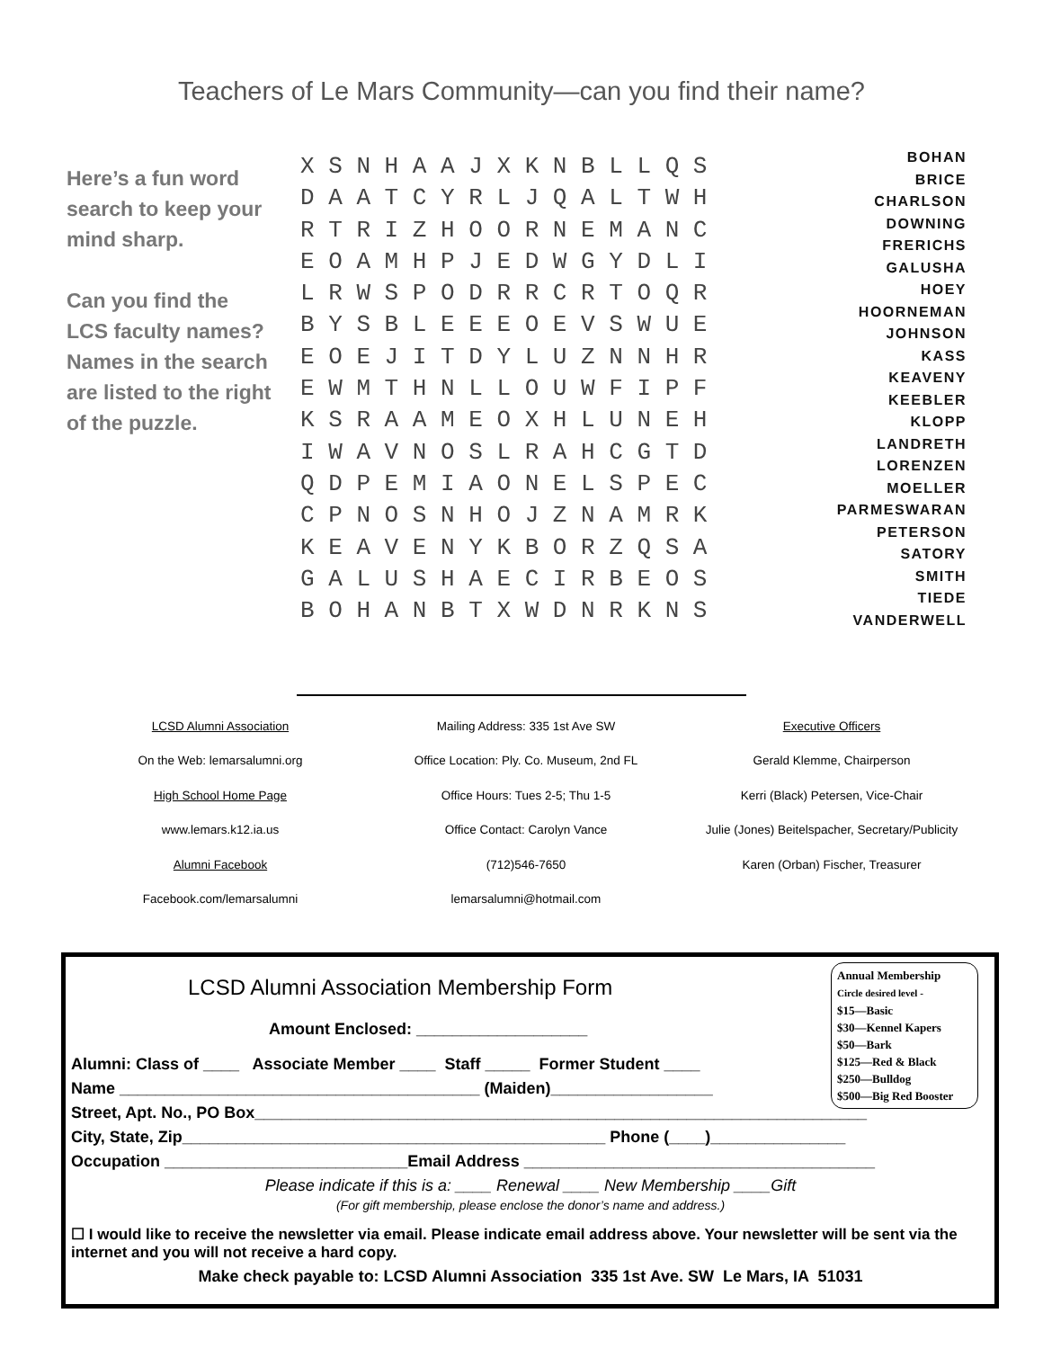Teachers of Le Mars Community—can you find their name?
Here’s a fun word search to keep your mind sharp.
Can you find the LCS faculty names?
Names in the search are listed to the right of the puzzle.
X S N H A A J X K N B L L Q S D A A T C Y R L J Q A L T W H R T R I Z H O O R N E M A N C E O A M H P J E D W G Y D L I L R W S P O D R R C R T O Q R B Y S B L E E E O E V S W U E E O E J I T D Y L U Z N N H R E W M T H N L L O U W F I P F K S R A A M E O X H L U N E H I W A V N O S L R A H C G T D Q D P E M I A O N E L S P E C C P N O S N H O J Z N A M R K K E A V E N Y K B O R Z Q S A G A L U S H A E C I R B E O S B O H A N B T X W D N R K N S
BOHAN
BRICE
CHARLSON
DOWNING
FRERICHS
GALUSHA
HOEY
HOORNEMAN
JOHNSON
KASS
KEAVENY
KEEBLER
KLOPP
LANDRETH
LORENZEN
MOELLER
PARMESWARAN
PETERSON
SATORY
SMITH
TIEDE
VANDERWELL
| LCSD Alumni Association | Mailing Address: 335 1st Ave SW | Executive Officers |
| On the Web: lemarsalumni.org | Office Location: Ply. Co. Museum, 2nd FL | Gerald Klemme, Chairperson |
| High School Home Page | Office Hours: Tues 2-5; Thu 1-5 | Kerri (Black) Petersen, Vice-Chair |
| www.lemars.k12.ia.us | Office Contact: Carolyn Vance | Julie (Jones) Beitelspacher, Secretary/Publicity |
| Alumni Facebook | (712)546-7650 | Karen (Orban) Fischer, Treasurer |
| Facebook.com/lemarsalumni | lemarsalumni@hotmail.com | |
Annual Membership
Circle desired level -
$15—Basic
$30—Kennel Kapers
$50—Bark
$125—Red & Black
$250—Bulldog
$500—Big Red Booster
LCSD Alumni Association Membership Form
Amount Enclosed: ___________________
Alumni: Class of ____ Associate Member ____ Staff _____ Former Student ____
Name ________________________________________ (Maiden)__________________
Street, Apt. No., PO Box____________________________________________________________________
City, State, Zip_______________________________________________ Phone (____)_______________
Occupation ___________________________Email Address _______________________________________
Please indicate if this is a: ____ Renewal ____ New Membership ____Gift
(For gift membership, please enclose the donor’s name and address.)
☐ I would like to receive the newsletter via email. Please indicate email address above. Your newsletter will be sent via the internet and you will not receive a hard copy.
Make check payable to: LCSD Alumni Association 335 1st Ave. SW Le Mars, IA 51031